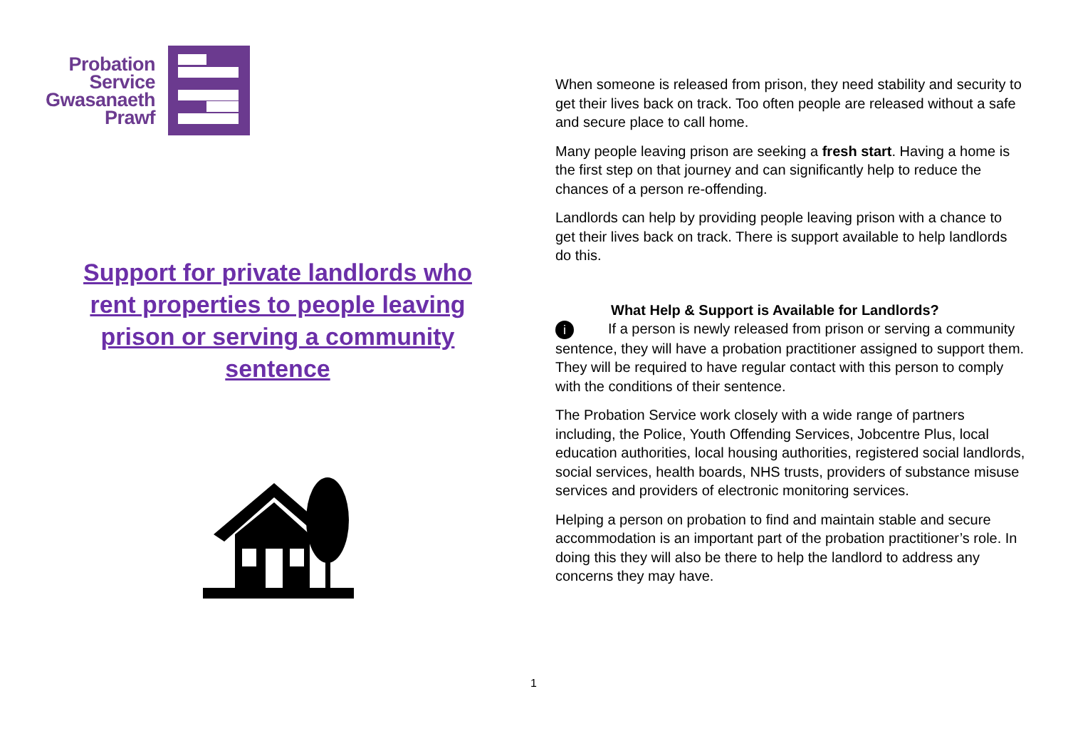Probation
Service
Gwasanaeth
Prawf
Support for private landlords who rent properties to people leaving prison or serving a community sentence
When someone is released from prison, they need stability and security to get their lives back on track. Too often people are released without a safe and secure place to call home.
Many people leaving prison are seeking a fresh start. Having a home is the first step on that journey and can significantly help to reduce the chances of a person re-offending.
Landlords can help by providing people leaving prison with a chance to get their lives back on track. There is support available to help landlords do this.
What Help & Support is Available for Landlords?
i If a person is newly released from prison or serving a community sentence, they will have a probation practitioner assigned to support them. They will be required to have regular contact with this person to comply with the conditions of their sentence.
The Probation Service work closely with a wide range of partners including, the Police, Youth Offending Services, Jobcentre Plus, local education authorities, local housing authorities, registered social landlords, social services, health boards, NHS trusts, providers of substance misuse services and providers of electronic monitoring services.
Helping a person on probation to find and maintain stable and secure accommodation is an important part of the probation practitioner’s role. In doing this they will also be there to help the landlord to address any concerns they may have.
1